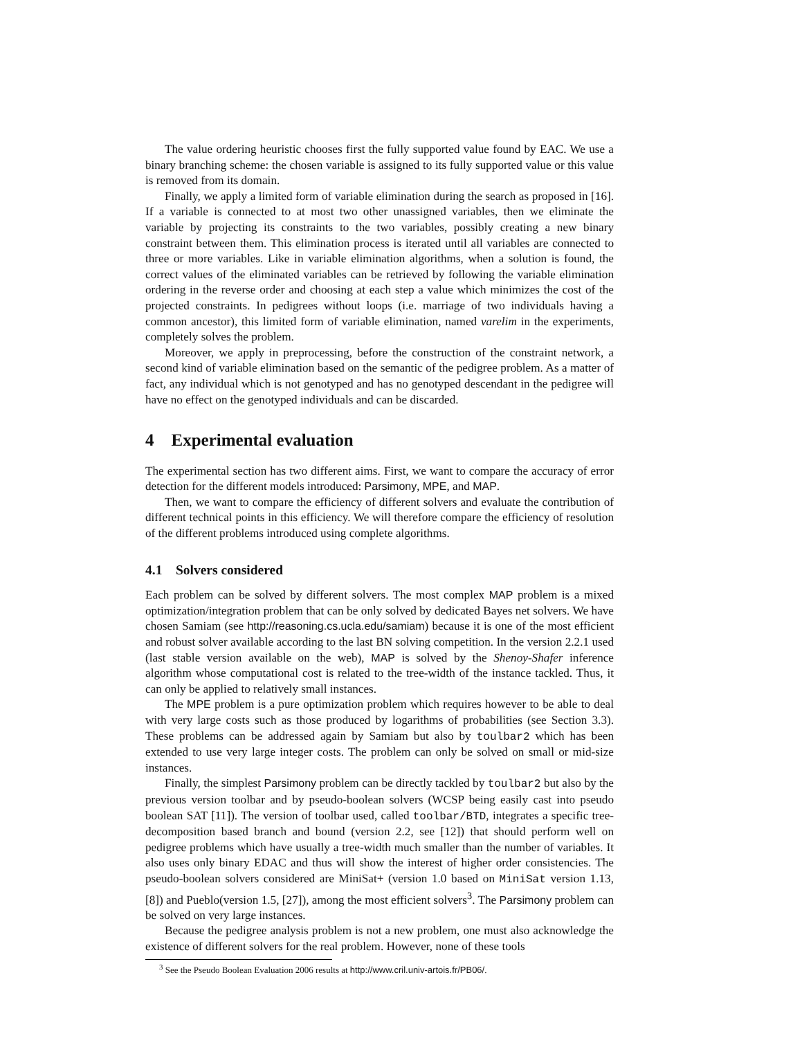The value ordering heuristic chooses first the fully supported value found by EAC. We use a binary branching scheme: the chosen variable is assigned to its fully supported value or this value is removed from its domain.
Finally, we apply a limited form of variable elimination during the search as proposed in [16]. If a variable is connected to at most two other unassigned variables, then we eliminate the variable by projecting its constraints to the two variables, possibly creating a new binary constraint between them. This elimination process is iterated until all variables are connected to three or more variables. Like in variable elimination algorithms, when a solution is found, the correct values of the eliminated variables can be retrieved by following the variable elimination ordering in the reverse order and choosing at each step a value which minimizes the cost of the projected constraints. In pedigrees without loops (i.e. marriage of two individuals having a common ancestor), this limited form of variable elimination, named varelim in the experiments, completely solves the problem.
Moreover, we apply in preprocessing, before the construction of the constraint network, a second kind of variable elimination based on the semantic of the pedigree problem. As a matter of fact, any individual which is not genotyped and has no genotyped descendant in the pedigree will have no effect on the genotyped individuals and can be discarded.
4 Experimental evaluation
The experimental section has two different aims. First, we want to compare the accuracy of error detection for the different models introduced: Parsimony, MPE, and MAP.
Then, we want to compare the efficiency of different solvers and evaluate the contribution of different technical points in this efficiency. We will therefore compare the efficiency of resolution of the different problems introduced using complete algorithms.
4.1 Solvers considered
Each problem can be solved by different solvers. The most complex MAP problem is a mixed optimization/integration problem that can be only solved by dedicated Bayes net solvers. We have chosen Samiam (see http://reasoning.cs.ucla.edu/samiam) because it is one of the most efficient and robust solver available according to the last BN solving competition. In the version 2.2.1 used (last stable version available on the web), MAP is solved by the Shenoy-Shafer inference algorithm whose computational cost is related to the tree-width of the instance tackled. Thus, it can only be applied to relatively small instances.
The MPE problem is a pure optimization problem which requires however to be able to deal with very large costs such as those produced by logarithms of probabilities (see Section 3.3). These problems can be addressed again by Samiam but also by toulbar2 which has been extended to use very large integer costs. The problem can only be solved on small or mid-size instances.
Finally, the simplest Parsimony problem can be directly tackled by toulbar2 but also by the previous version toolbar and by pseudo-boolean solvers (WCSP being easily cast into pseudo boolean SAT [11]). The version of toolbar used, called toolbar/BTD, integrates a specific tree-decomposition based branch and bound (version 2.2, see [12]) that should perform well on pedigree problems which have usually a tree-width much smaller than the number of variables. It also uses only binary EDAC and thus will show the interest of higher order consistencies. The pseudo-boolean solvers considered are MiniSat+ (version 1.0 based on MiniSat version 1.13, [8]) and Pueblo(version 1.5, [27]), among the most efficient solvers<sup>3</sup>. The Parsimony problem can be solved on very large instances.
Because the pedigree analysis problem is not a new problem, one must also acknowledge the existence of different solvers for the real problem. However, none of these tools
<sup>3</sup> See the Pseudo Boolean Evaluation 2006 results at http://www.cril.univ-artois.fr/PB06/.